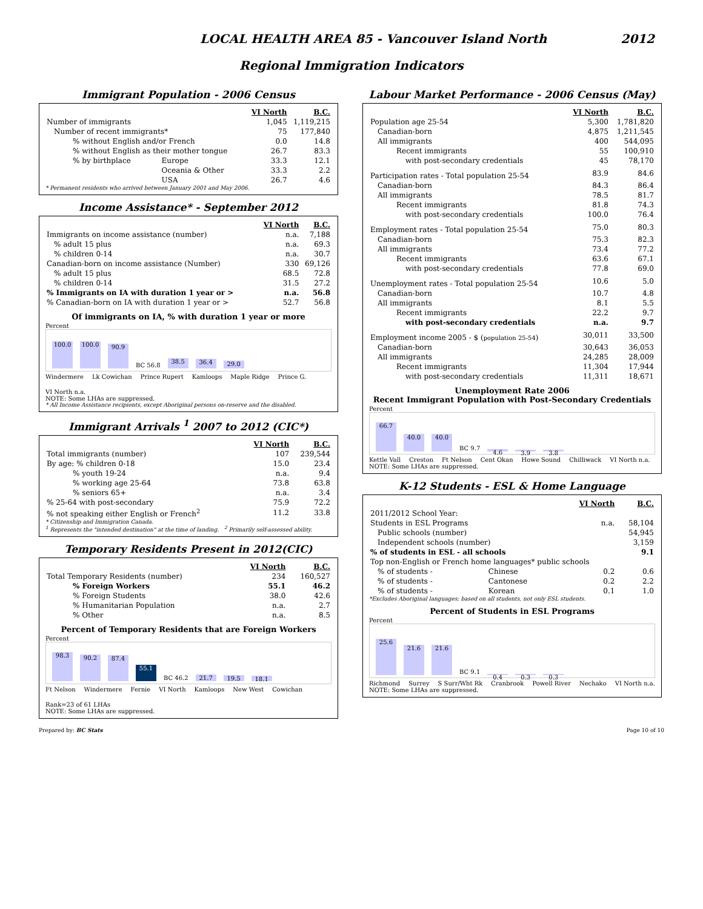LOCAL HEALTH AREA 85 - Vancouver Island North 2012
Regional Immigration Indicators
Immigrant Population - 2006 Census
| | | VI North | B.C. |
| --- | --- | --- | --- |
| Number of immigrants | | 1,045 | 1,119,215 |
| Number of recent immigrants* | | 75 | 177,840 |
| % without English and/or French | | 0.0 | 14.8 |
| % without English as their mother tongue | | 26.7 | 83.3 |
| % by birthplace | Europe | 33.3 | 12.1 |
| | Oceania & Other | 33.3 | 2.2 |
| | USA | 26.7 | 4.6 |
* Permanent residents who arrived between January 2001 and May 2006.
Income Assistance* - September 2012
| | VI North | B.C. |
| --- | --- | --- |
| Immigrants on income assistance (number) | n.a. | 7,188 |
| % adult 15 plus | n.a. | 69.3 |
| % children 0-14 | n.a. | 30.7 |
| Canadian-born on income assistance (Number) | 330 | 69,126 |
| % adult 15 plus | 68.5 | 72.8 |
| % children 0-14 | 31.5 | 27.2 |
| % Immigrants on IA with duration 1 year or > | n.a. | 56.8 |
| % Canadian-born on IA with duration 1 year or > | 52.7 | 56.8 |
Of immigrants on IA, % with duration 1 year or more
Percent
100.0
100.0
90.9
BC 56.8
38.5
36.4
29.0
Windermere Lk Cowichan Prince Rupert Kamloops Maple Ridge Prince G. VI North n.a.
NOTE: Some LHAs are suppressed.
* All Income Assistance recipients, except Aboriginal persons on-reserve and the disabled.
Immigrant Arrivals <sup>1</sup> 2007 to 2012 (CIC*)
| | VI North | B.C. |
| --- | --- | --- |
| Total immigrants (number) | 107 | 239,544 |
| By age: % children 0-18 | 15.0 | 23.4 |
| % youth 19-24 | n.a. | 9.4 |
| % working age 25-64 | 73.8 | 63.8 |
| % seniors 65+ | n.a. | 3.4 |
| % 25-64 with post-secondary | 75.9 | 72.2 |
| % not speaking either English or French<sup>2</sup> | 11.2 | 33.8 |
* Citizenship and Immigration Canada.
<sup>1</sup> Represents the "intended destination" at the time of landing. <sup>2</sup> Primarily self-assessed ability.
Temporary Residents Present in 2012(CIC)
| | VI North | B.C. |
| --- | --- | --- |
| Total Temporary Residents (number) | 234 | 160,527 |
| % Foreign Workers | 55.1 | 46.2 |
| % Foreign Students | 38.0 | 42.6 |
| % Humanitarian Population | n.a. | 2.7 |
| % Other | n.a. | 8.5 |
Percent of Temporary Residents that are Foreign Workers
Percent
98.3
90.2
87.4
55.1
BC 46.2
21.7
19.5
18.1
Ft Nelson Windermere Fernie VI North Kamloops New West Cowichan Rank=23 of 61 LHAs
NOTE: Some LHAs are suppressed.
Labour Market Performance - 2006 Census (May)
| | VI North | B.C. |
| --- | --- | --- |
| Population age 25-54 | 5,300 | 1,781,820 |
| Canadian-born | 4,875 | 1,211,545 |
| All immigrants | 400 | 544,095 |
| Recent immigrants | 55 | 100,910 |
| with post-secondary credentials | 45 | 78,170 |
| Participation rates - Total population 25-54 | 83.9 | 84.6 |
| Canadian-born | 84.3 | 86.4 |
| All immigrants | 78.5 | 81.7 |
| Recent immigrants | 81.8 | 74.3 |
| with post-secondary credentials | 100.0 | 76.4 |
| Employment rates - Total population 25-54 | 75.0 | 80.3 |
| Canadian-born | 75.3 | 82.3 |
| All immigrants | 73.4 | 77.2 |
| Recent immigrants | 63.6 | 67.1 |
| with post-secondary credentials | 77.8 | 69.0 |
| Unemployment rates - Total population 25-54 | 10.6 | 5.0 |
| Canadian-born | 10.7 | 4.8 |
| All immigrants | 8.1 | 5.5 |
| Recent immigrants | 22.2 | 9.7 |
| with post-secondary credentials | n.a. | 9.7 |
| Employment income 2005 - $ ( population 25-54 ) | 30,011 | 33,500 |
| Canadian-born | 30,643 | 36,053 |
| All immigrants | 24,285 | 28,009 |
| Recent immigrants | 11,304 | 17,944 |
| with post-secondary credentials | 11,311 | 18,671 |
Unemployment Rate 2006
Recent Immigrant Population with Post-Secondary Credentials
Percent
66.7
40.0
40.0
BC 9.7
4.6
3.9
3.8
Kettle Vall Creston Ft Nelson Cent Okan Howe Sound Chilliwack VI North n.a.
NOTE: Some LHAs are suppressed.
K-12 Students - ESL & Home Language
| | | VI North | B.C. |
| --- | --- | --- | --- |
| 2011/2012 School Year: | | | |
| Students in ESL Programs | | n.a. | 58,104 |
| Public schools (number) | | | 54,945 |
| Independent schools (number) | | | 3,159 |
| % of students in ESL - all schools | | | 9.1 |
| Top non-English or French home languages* public schools | | | |
| % of students - | Chinese | 0.2 | 0.6 |
| % of students - | Cantonese | 0.2 | 2.2 |
| % of students - | Korean | 0.1 | 1.0 |
*Excludes Aboriginal languages; based on all students, not only ESL students.
Percent of Students in ESL Programs
Percent
25.6
21.6
21.6
BC 9.1
0.4
0.3
0.3
Richmond Surrey S Surr/Wht Rk Cranbrook Powell River Nechako VI North n.a.
NOTE: Some LHAs are suppressed.
Prepared by: BC Stats Page 10 of 10